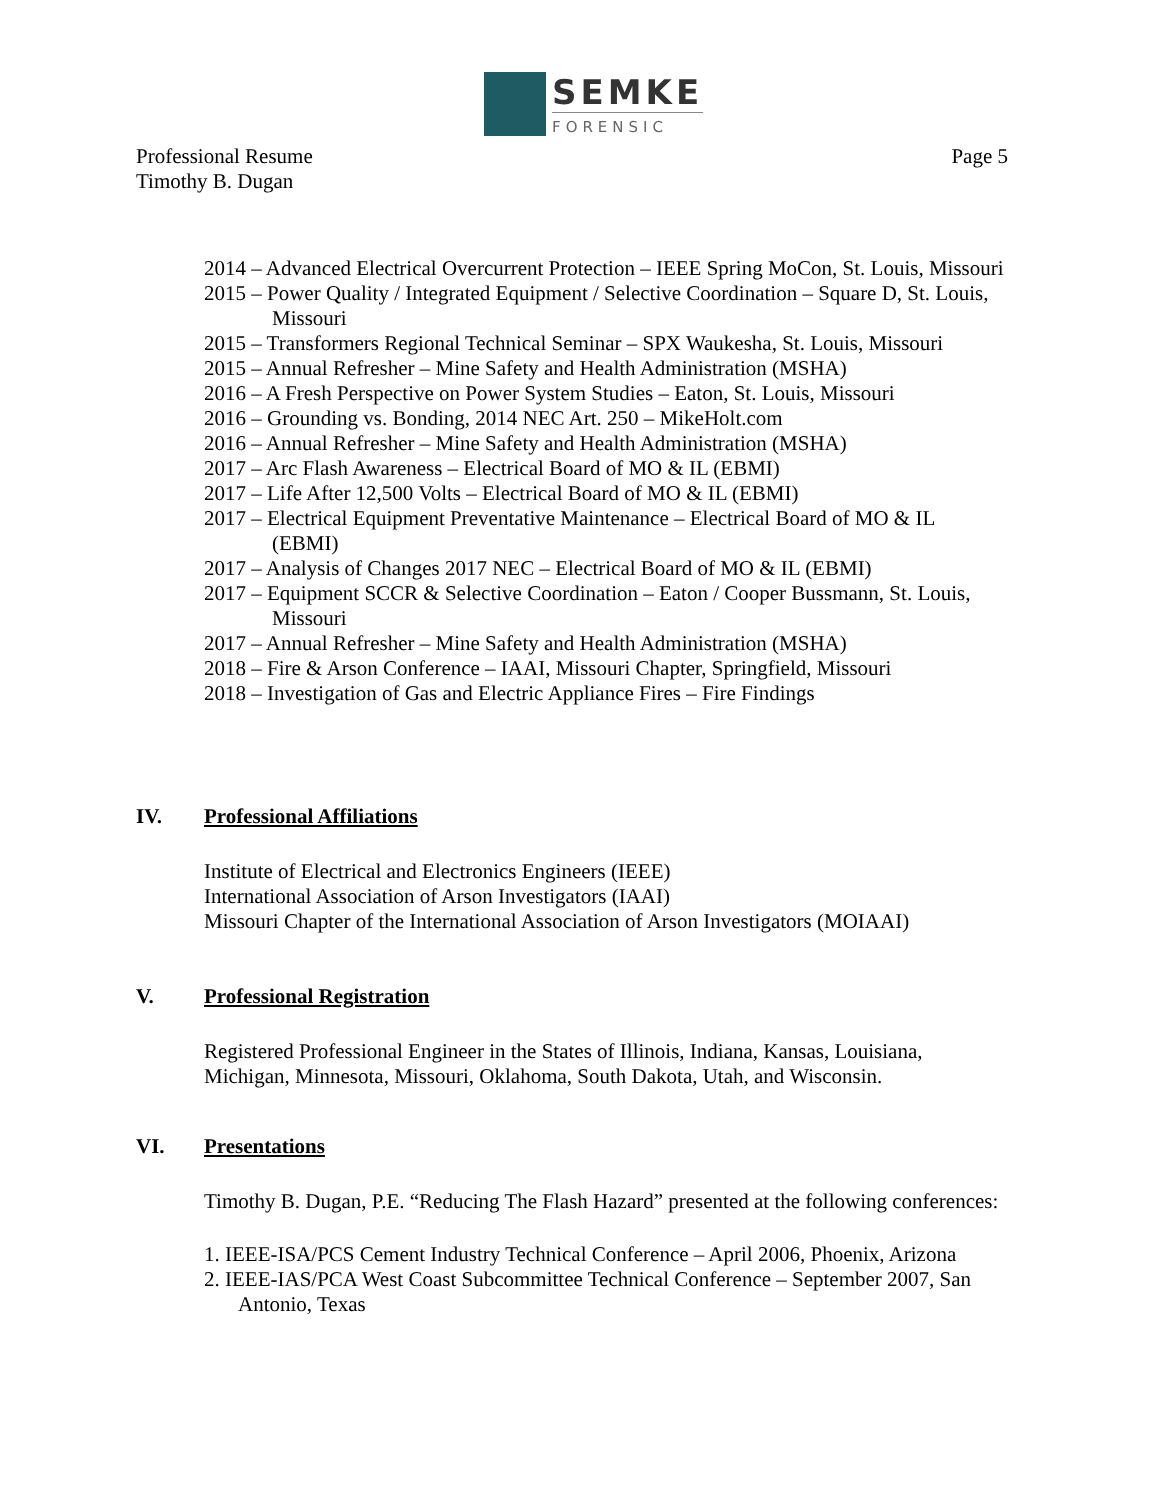SEMKE
FORENSIC
Page 5 Professional Resume
Timothy B. Dugan
2014 – Advanced Electrical Overcurrent Protection – IEEE Spring MoCon, St. Louis, Missouri
2015 – Power Quality / Integrated Equipment / Selective Coordination – Square D, St. Louis, Missouri
2015 – Transformers Regional Technical Seminar – SPX Waukesha, St. Louis, Missouri
2015 – Annual Refresher – Mine Safety and Health Administration (MSHA)
2016 – A Fresh Perspective on Power System Studies – Eaton, St. Louis, Missouri
2016 – Grounding vs. Bonding, 2014 NEC Art. 250 – MikeHolt.com
2016 – Annual Refresher – Mine Safety and Health Administration (MSHA)
2017 – Arc Flash Awareness – Electrical Board of MO & IL (EBMI)
2017 – Life After 12,500 Volts – Electrical Board of MO & IL (EBMI)
2017 – Electrical Equipment Preventative Maintenance – Electrical Board of MO & IL (EBMI)
2017 – Analysis of Changes 2017 NEC – Electrical Board of MO & IL (EBMI)
2017 – Equipment SCCR & Selective Coordination – Eaton / Cooper Bussmann, St. Louis, Missouri
2017 – Annual Refresher – Mine Safety and Health Administration (MSHA)
2018 – Fire & Arson Conference – IAAI, Missouri Chapter, Springfield, Missouri
2018 – Investigation of Gas and Electric Appliance Fires – Fire Findings
IV. Professional Affiliations
Institute of Electrical and Electronics Engineers (IEEE)
International Association of Arson Investigators (IAAI)
Missouri Chapter of the International Association of Arson Investigators (MOIAAI)
V. Professional Registration
Registered Professional Engineer in the States of Illinois, Indiana, Kansas, Louisiana, Michigan, Minnesota, Missouri, Oklahoma, South Dakota, Utah, and Wisconsin.
VI. Presentations
Timothy B. Dugan, P.E. “Reducing The Flash Hazard” presented at the following conferences:
1. IEEE-ISA/PCS Cement Industry Technical Conference – April 2006, Phoenix, Arizona
2. IEEE-IAS/PCA West Coast Subcommittee Technical Conference – September 2007, San Antonio, Texas